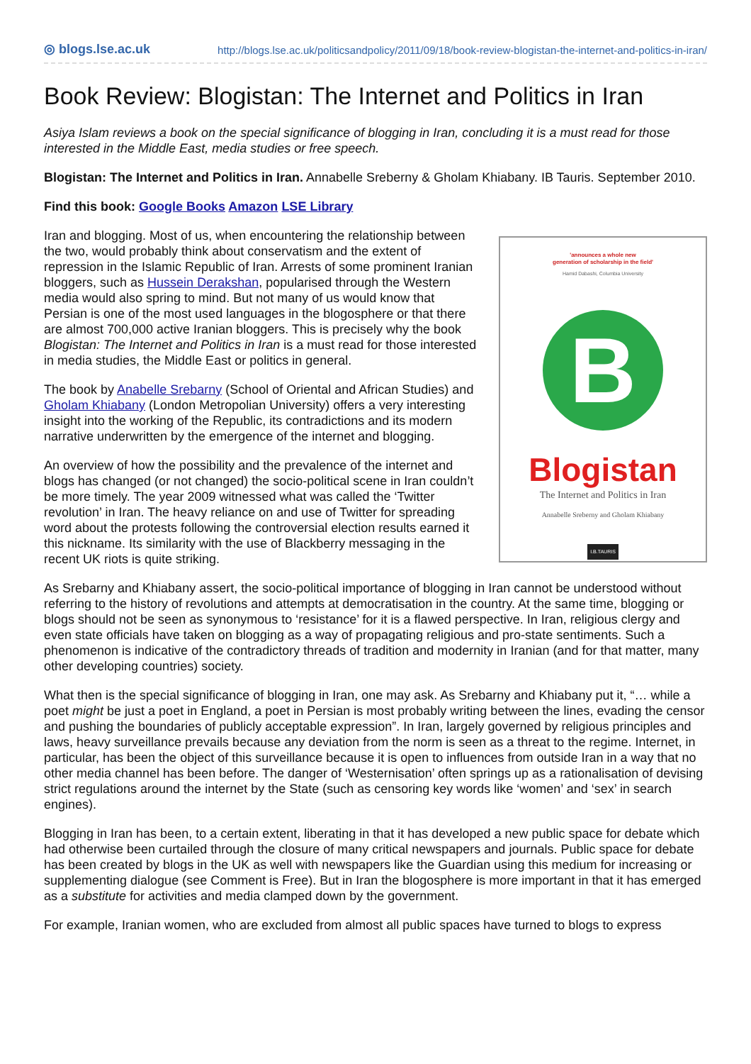◎ blogs.lse.ac.uk http://blogs.lse.ac.uk/politicsandpolicy/2011/09/18/book-review-blogistan-the-internet-and-politics-in-iran/
Book Review: Blogistan: The Internet and Politics in Iran
Asiya Islam reviews a book on the special significance of blogging in Iran, concluding it is a must read for those interested in the Middle East, media studies or free speech.
Blogistan: The Internet and Politics in Iran. Annabelle Sreberny & Gholam Khiabany. IB Tauris. September 2010.
Find this book: Google Books Amazon LSE Library
'announces a whole new
generation of scholarship in the field'
Hamid Dabashi, Columbia University
B
Blogistan
The Internet and Politics in Iran
Annabelle Sreberny and Gholam Khiabany
I.B.TAURIS
Iran and blogging. Most of us, when encountering the relationship between the two, would probably think about conservatism and the extent of repression in the Islamic Republic of Iran. Arrests of some prominent Iranian bloggers, such as Hussein Derakshan, popularised through the Western media would also spring to mind. But not many of us would know that Persian is one of the most used languages in the blogosphere or that there are almost 700,000 active Iranian bloggers. This is precisely why the book Blogistan: The Internet and Politics in Iran is a must read for those interested in media studies, the Middle East or politics in general.
The book by Anabelle Srebarny (School of Oriental and African Studies) and Gholam Khiabany (London Metropolian University) offers a very interesting insight into the working of the Republic, its contradictions and its modern narrative underwritten by the emergence of the internet and blogging.
An overview of how the possibility and the prevalence of the internet and blogs has changed (or not changed) the socio-political scene in Iran couldn’t be more timely. The year 2009 witnessed what was called the ‘Twitter revolution’ in Iran. The heavy reliance on and use of Twitter for spreading word about the protests following the controversial election results earned it this nickname. Its similarity with the use of Blackberry messaging in the recent UK riots is quite striking.
As Srebarny and Khiabany assert, the socio-political importance of blogging in Iran cannot be understood without referring to the history of revolutions and attempts at democratisation in the country. At the same time, blogging or blogs should not be seen as synonymous to ‘resistance’ for it is a flawed perspective. In Iran, religious clergy and even state officials have taken on blogging as a way of propagating religious and pro-state sentiments. Such a phenomenon is indicative of the contradictory threads of tradition and modernity in Iranian (and for that matter, many other developing countries) society.
What then is the special significance of blogging in Iran, one may ask. As Srebarny and Khiabany put it, “… while a poet might be just a poet in England, a poet in Persian is most probably writing between the lines, evading the censor and pushing the boundaries of publicly acceptable expression”. In Iran, largely governed by religious principles and laws, heavy surveillance prevails because any deviation from the norm is seen as a threat to the regime. Internet, in particular, has been the object of this surveillance because it is open to influences from outside Iran in a way that no other media channel has been before. The danger of ‘Westernisation’ often springs up as a rationalisation of devising strict regulations around the internet by the State (such as censoring key words like ‘women’ and ‘sex’ in search engines).
Blogging in Iran has been, to a certain extent, liberating in that it has developed a new public space for debate which had otherwise been curtailed through the closure of many critical newspapers and journals. Public space for debate has been created by blogs in the UK as well with newspapers like the Guardian using this medium for increasing or supplementing dialogue (see Comment is Free). But in Iran the blogosphere is more important in that it has emerged as a substitute for activities and media clamped down by the government.
For example, Iranian women, who are excluded from almost all public spaces have turned to blogs to express